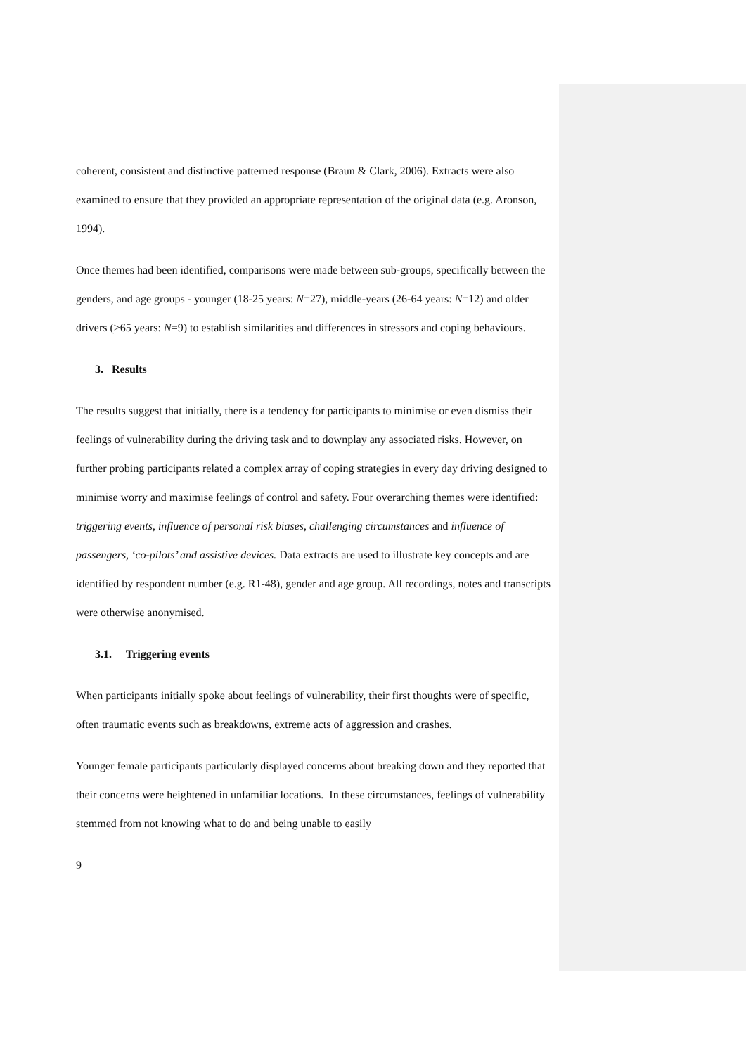coherent, consistent and distinctive patterned response (Braun & Clark, 2006). Extracts were also examined to ensure that they provided an appropriate representation of the original data (e.g. Aronson, 1994).
Once themes had been identified, comparisons were made between sub-groups, specifically between the genders, and age groups - younger (18-25 years: N=27), middle-years (26-64 years: N=12) and older drivers (>65 years: N=9) to establish similarities and differences in stressors and coping behaviours.
3. Results
The results suggest that initially, there is a tendency for participants to minimise or even dismiss their feelings of vulnerability during the driving task and to downplay any associated risks. However, on further probing participants related a complex array of coping strategies in every day driving designed to minimise worry and maximise feelings of control and safety. Four overarching themes were identified: triggering events, influence of personal risk biases, challenging circumstances and influence of passengers, ‘co-pilots’ and assistive devices. Data extracts are used to illustrate key concepts and are identified by respondent number (e.g. R1-48), gender and age group. All recordings, notes and transcripts were otherwise anonymised.
3.1. Triggering events
When participants initially spoke about feelings of vulnerability, their first thoughts were of specific, often traumatic events such as breakdowns, extreme acts of aggression and crashes.
Younger female participants particularly displayed concerns about breaking down and they reported that their concerns were heightened in unfamiliar locations. In these circumstances, feelings of vulnerability stemmed from not knowing what to do and being unable to easily
9